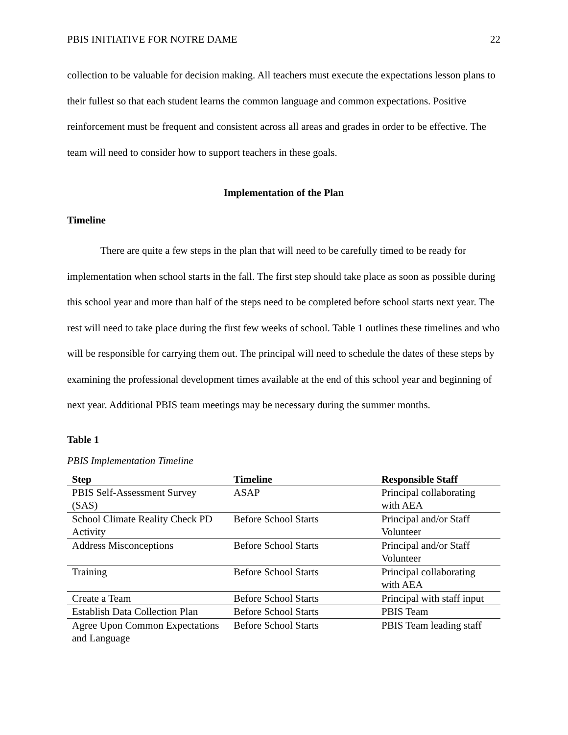PBIS INITIATIVE FOR NOTRE DAME 22
collection to be valuable for decision making. All teachers must execute the expectations lesson plans to their fullest so that each student learns the common language and common expectations. Positive reinforcement must be frequent and consistent across all areas and grades in order to be effective. The team will need to consider how to support teachers in these goals.
Implementation of the Plan
Timeline
There are quite a few steps in the plan that will need to be carefully timed to be ready for implementation when school starts in the fall. The first step should take place as soon as possible during this school year and more than half of the steps need to be completed before school starts next year. The rest will need to take place during the first few weeks of school. Table 1 outlines these timelines and who will be responsible for carrying them out. The principal will need to schedule the dates of these steps by examining the professional development times available at the end of this school year and beginning of next year. Additional PBIS team meetings may be necessary during the summer months.
Table 1
PBIS Implementation Timeline
| Step | Timeline | Responsible Staff |
| --- | --- | --- |
| PBIS Self-Assessment Survey (SAS) | ASAP | Principal collaborating with AEA |
| School Climate Reality Check PD Activity | Before School Starts | Principal and/or Staff Volunteer |
| Address Misconceptions | Before School Starts | Principal and/or Staff Volunteer |
| Training | Before School Starts | Principal collaborating with AEA |
| Create a Team | Before School Starts | Principal with staff input |
| Establish Data Collection Plan | Before School Starts | PBIS Team |
| Agree Upon Common Expectations and Language | Before School Starts | PBIS Team leading staff |